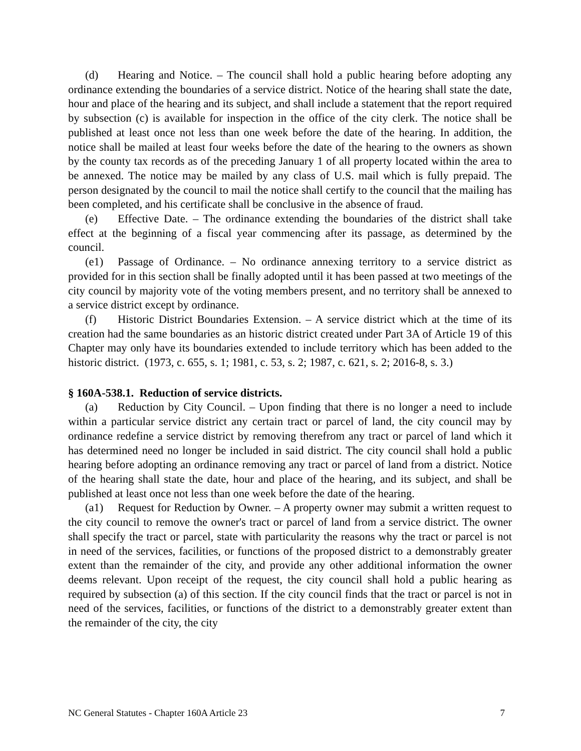(d) Hearing and Notice. – The council shall hold a public hearing before adopting any ordinance extending the boundaries of a service district. Notice of the hearing shall state the date, hour and place of the hearing and its subject, and shall include a statement that the report required by subsection (c) is available for inspection in the office of the city clerk. The notice shall be published at least once not less than one week before the date of the hearing. In addition, the notice shall be mailed at least four weeks before the date of the hearing to the owners as shown by the county tax records as of the preceding January 1 of all property located within the area to be annexed. The notice may be mailed by any class of U.S. mail which is fully prepaid. The person designated by the council to mail the notice shall certify to the council that the mailing has been completed, and his certificate shall be conclusive in the absence of fraud.
(e) Effective Date. – The ordinance extending the boundaries of the district shall take effect at the beginning of a fiscal year commencing after its passage, as determined by the council.
(e1) Passage of Ordinance. – No ordinance annexing territory to a service district as provided for in this section shall be finally adopted until it has been passed at two meetings of the city council by majority vote of the voting members present, and no territory shall be annexed to a service district except by ordinance.
(f) Historic District Boundaries Extension. – A service district which at the time of its creation had the same boundaries as an historic district created under Part 3A of Article 19 of this Chapter may only have its boundaries extended to include territory which has been added to the historic district. (1973, c. 655, s. 1; 1981, c. 53, s. 2; 1987, c. 621, s. 2; 2016-8, s. 3.)
§ 160A-538.1. Reduction of service districts.
(a) Reduction by City Council. – Upon finding that there is no longer a need to include within a particular service district any certain tract or parcel of land, the city council may by ordinance redefine a service district by removing therefrom any tract or parcel of land which it has determined need no longer be included in said district. The city council shall hold a public hearing before adopting an ordinance removing any tract or parcel of land from a district. Notice of the hearing shall state the date, hour and place of the hearing, and its subject, and shall be published at least once not less than one week before the date of the hearing.
(a1) Request for Reduction by Owner. – A property owner may submit a written request to the city council to remove the owner's tract or parcel of land from a service district. The owner shall specify the tract or parcel, state with particularity the reasons why the tract or parcel is not in need of the services, facilities, or functions of the proposed district to a demonstrably greater extent than the remainder of the city, and provide any other additional information the owner deems relevant. Upon receipt of the request, the city council shall hold a public hearing as required by subsection (a) of this section. If the city council finds that the tract or parcel is not in need of the services, facilities, or functions of the district to a demonstrably greater extent than the remainder of the city, the city
NC General Statutes - Chapter 160A Article 23 7